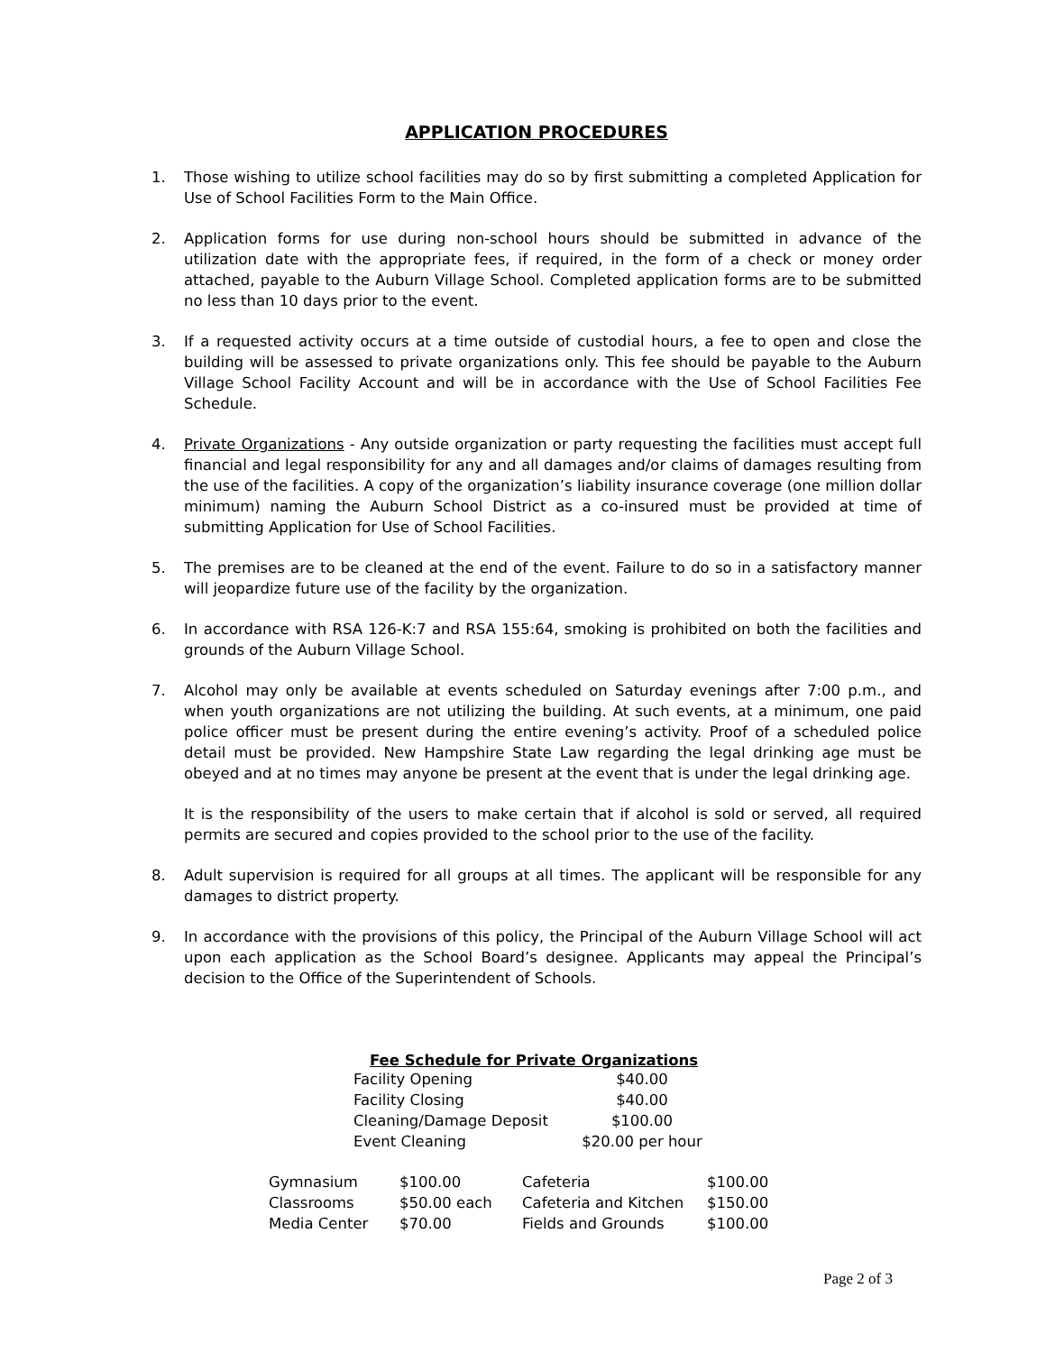APPLICATION PROCEDURES
1. Those wishing to utilize school facilities may do so by first submitting a completed Application for Use of School Facilities Form to the Main Office.
2. Application forms for use during non-school hours should be submitted in advance of the utilization date with the appropriate fees, if required, in the form of a check or money order attached, payable to the Auburn Village School. Completed application forms are to be submitted no less than 10 days prior to the event.
3. If a requested activity occurs at a time outside of custodial hours, a fee to open and close the building will be assessed to private organizations only. This fee should be payable to the Auburn Village School Facility Account and will be in accordance with the Use of School Facilities Fee Schedule.
4. Private Organizations - Any outside organization or party requesting the facilities must accept full financial and legal responsibility for any and all damages and/or claims of damages resulting from the use of the facilities. A copy of the organization’s liability insurance coverage (one million dollar minimum) naming the Auburn School District as a co-insured must be provided at time of submitting Application for Use of School Facilities.
5. The premises are to be cleaned at the end of the event. Failure to do so in a satisfactory manner will jeopardize future use of the facility by the organization.
6. In accordance with RSA 126-K:7 and RSA 155:64, smoking is prohibited on both the facilities and grounds of the Auburn Village School.
7. Alcohol may only be available at events scheduled on Saturday evenings after 7:00 p.m., and when youth organizations are not utilizing the building. At such events, at a minimum, one paid police officer must be present during the entire evening’s activity. Proof of a scheduled police detail must be provided. New Hampshire State Law regarding the legal drinking age must be obeyed and at no times may anyone be present at the event that is under the legal drinking age.
It is the responsibility of the users to make certain that if alcohol is sold or served, all required permits are secured and copies provided to the school prior to the use of the facility.
8. Adult supervision is required for all groups at all times. The applicant will be responsible for any damages to district property.
9. In accordance with the provisions of this policy, the Principal of the Auburn Village School will act upon each application as the School Board’s designee. Applicants may appeal the Principal’s decision to the Office of the Superintendent of Schools.
Fee Schedule for Private Organizations
| Facility Opening | $40.00 |
| Facility Closing | $40.00 |
| Cleaning/Damage Deposit | $100.00 |
| Event Cleaning | $20.00 per hour |
| Gymnasium | $100.00 | Cafeteria | $100.00 |
| Classrooms | $50.00 each | Cafeteria and Kitchen | $150.00 |
| Media Center | $70.00 | Fields and Grounds | $100.00 |
Page 2 of 3